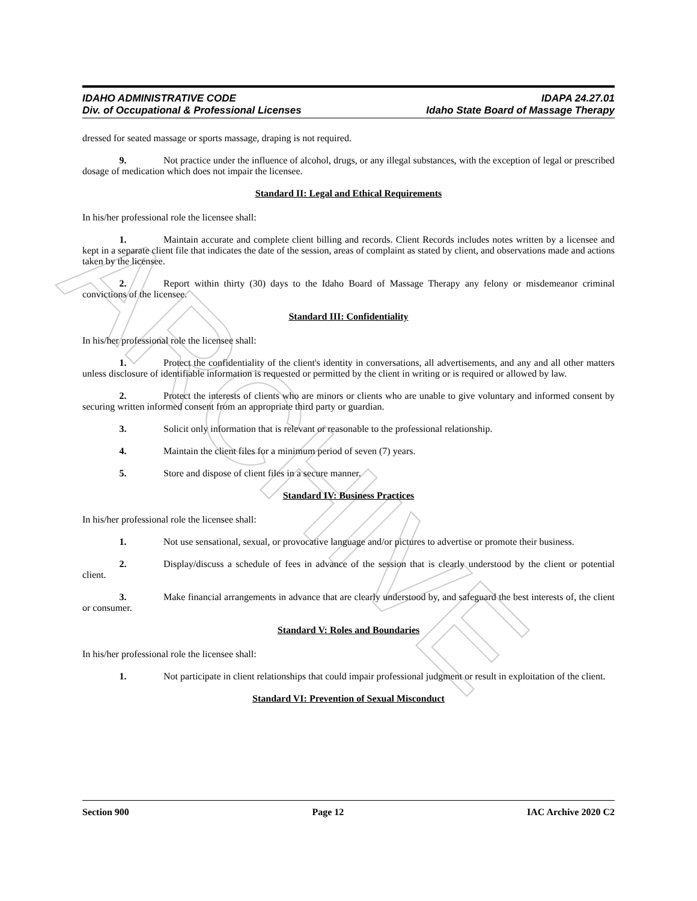ARCHIVE
IDAHO ADMINISTRATIVE CODE
Div. of Occupational & Professional Licenses
IDAPA 24.27.01
Idaho State Board of Massage Therapy
dressed for seated massage or sports massage, draping is not required.
9. Not practice under the influence of alcohol, drugs, or any illegal substances, with the exception of legal or prescribed dosage of medication which does not impair the licensee.
Standard II: Legal and Ethical Requirements
In his/her professional role the licensee shall:
1. Maintain accurate and complete client billing and records. Client Records includes notes written by a licensee and kept in a separate client file that indicates the date of the session, areas of complaint as stated by client, and observations made and actions taken by the licensee.
2. Report within thirty (30) days to the Idaho Board of Massage Therapy any felony or misdemeanor criminal convictions of the licensee.
Standard III: Confidentiality
In his/her professional role the licensee shall:
1. Protect the confidentiality of the client's identity in conversations, all advertisements, and any and all other matters unless disclosure of identifiable information is requested or permitted by the client in writing or is required or allowed by law.
2. Protect the interests of clients who are minors or clients who are unable to give voluntary and informed consent by securing written informed consent from an appropriate third party or guardian.
3. Solicit only information that is relevant or reasonable to the professional relationship.
4. Maintain the client files for a minimum period of seven (7) years.
5. Store and dispose of client files in a secure manner.
Standard IV: Business Practices
In his/her professional role the licensee shall:
1. Not use sensational, sexual, or provocative language and/or pictures to advertise or promote their business.
2. Display/discuss a schedule of fees in advance of the session that is clearly understood by the client or potential client.
3. Make financial arrangements in advance that are clearly understood by, and safeguard the best interests of, the client or consumer.
Standard V: Roles and Boundaries
In his/her professional role the licensee shall:
1. Not participate in client relationships that could impair professional judgment or result in exploitation of the client.
Standard VI: Prevention of Sexual Misconduct
Section 900 Page 12 IAC Archive 2020 C2